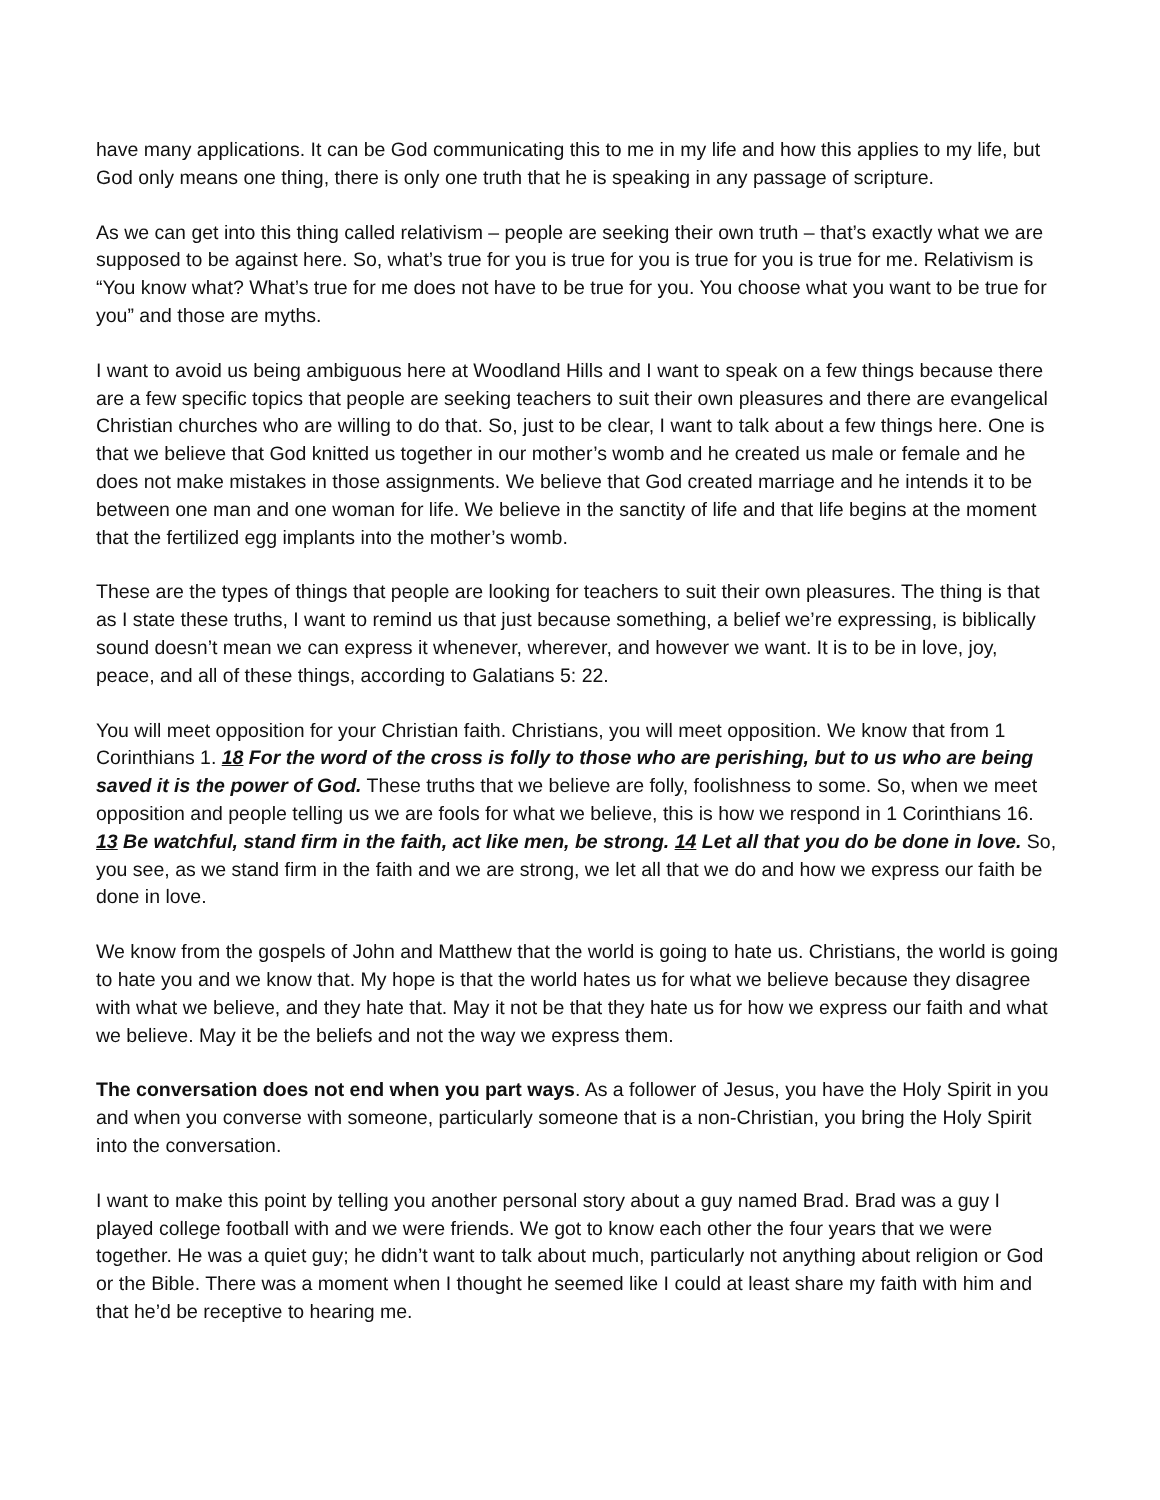have many applications. It can be God communicating this to me in my life and how this applies to my life, but God only means one thing, there is only one truth that he is speaking in any passage of scripture.
As we can get into this thing called relativism – people are seeking their own truth – that’s exactly what we are supposed to be against here. So, what’s true for you is true for you is true for you is true for me. Relativism is “You know what? What’s true for me does not have to be true for you. You choose what you want to be true for you” and those are myths.
I want to avoid us being ambiguous here at Woodland Hills and I want to speak on a few things because there are a few specific topics that people are seeking teachers to suit their own pleasures and there are evangelical Christian churches who are willing to do that. So, just to be clear, I want to talk about a few things here. One is that we believe that God knitted us together in our mother’s womb and he created us male or female and he does not make mistakes in those assignments. We believe that God created marriage and he intends it to be between one man and one woman for life. We believe in the sanctity of life and that life begins at the moment that the fertilized egg implants into the mother’s womb.
These are the types of things that people are looking for teachers to suit their own pleasures. The thing is that as I state these truths, I want to remind us that just because something, a belief we’re expressing, is biblically sound doesn’t mean we can express it whenever, wherever, and however we want. It is to be in love, joy, peace, and all of these things, according to Galatians 5: 22.
You will meet opposition for your Christian faith. Christians, you will meet opposition. We know that from 1 Corinthians 1. 18 For the word of the cross is folly to those who are perishing, but to us who are being saved it is the power of God. These truths that we believe are folly, foolishness to some. So, when we meet opposition and people telling us we are fools for what we believe, this is how we respond in 1 Corinthians 16. 13 Be watchful, stand firm in the faith, act like men, be strong. 14 Let all that you do be done in love. So, you see, as we stand firm in the faith and we are strong, we let all that we do and how we express our faith be done in love.
We know from the gospels of John and Matthew that the world is going to hate us. Christians, the world is going to hate you and we know that. My hope is that the world hates us for what we believe because they disagree with what we believe, and they hate that. May it not be that they hate us for how we express our faith and what we believe. May it be the beliefs and not the way we express them.
The conversation does not end when you part ways. As a follower of Jesus, you have the Holy Spirit in you and when you converse with someone, particularly someone that is a non-Christian, you bring the Holy Spirit into the conversation.
I want to make this point by telling you another personal story about a guy named Brad. Brad was a guy I played college football with and we were friends. We got to know each other the four years that we were together. He was a quiet guy; he didn’t want to talk about much, particularly not anything about religion or God or the Bible. There was a moment when I thought he seemed like I could at least share my faith with him and that he’d be receptive to hearing me.